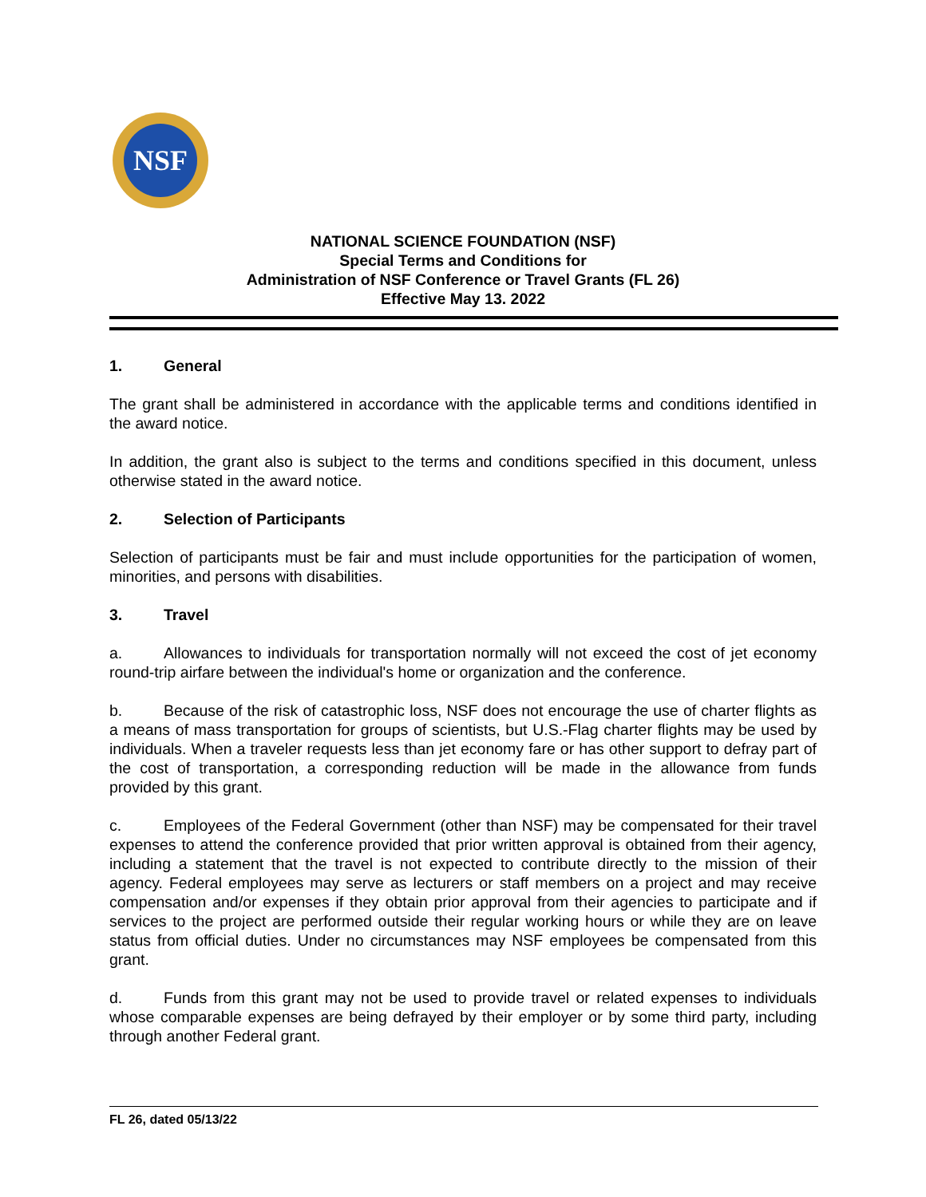NSF
NATIONAL SCIENCE FOUNDATION (NSF)
Special Terms and Conditions for
Administration of NSF Conference or Travel Grants (FL 26)
Effective May 13. 2022
1. General
The grant shall be administered in accordance with the applicable terms and conditions identified in the award notice.
In addition, the grant also is subject to the terms and conditions specified in this document, unless otherwise stated in the award notice.
2. Selection of Participants
Selection of participants must be fair and must include opportunities for the participation of women, minorities, and persons with disabilities.
3. Travel
a. Allowances to individuals for transportation normally will not exceed the cost of jet economy round-trip airfare between the individual's home or organization and the conference.
b. Because of the risk of catastrophic loss, NSF does not encourage the use of charter flights as a means of mass transportation for groups of scientists, but U.S.-Flag charter flights may be used by individuals. When a traveler requests less than jet economy fare or has other support to defray part of the cost of transportation, a corresponding reduction will be made in the allowance from funds provided by this grant.
c. Employees of the Federal Government (other than NSF) may be compensated for their travel expenses to attend the conference provided that prior written approval is obtained from their agency, including a statement that the travel is not expected to contribute directly to the mission of their agency. Federal employees may serve as lecturers or staff members on a project and may receive compensation and/or expenses if they obtain prior approval from their agencies to participate and if services to the project are performed outside their regular working hours or while they are on leave status from official duties. Under no circumstances may NSF employees be compensated from this grant.
d. Funds from this grant may not be used to provide travel or related expenses to individuals whose comparable expenses are being defrayed by their employer or by some third party, including through another Federal grant.
FL 26, dated 05/13/22